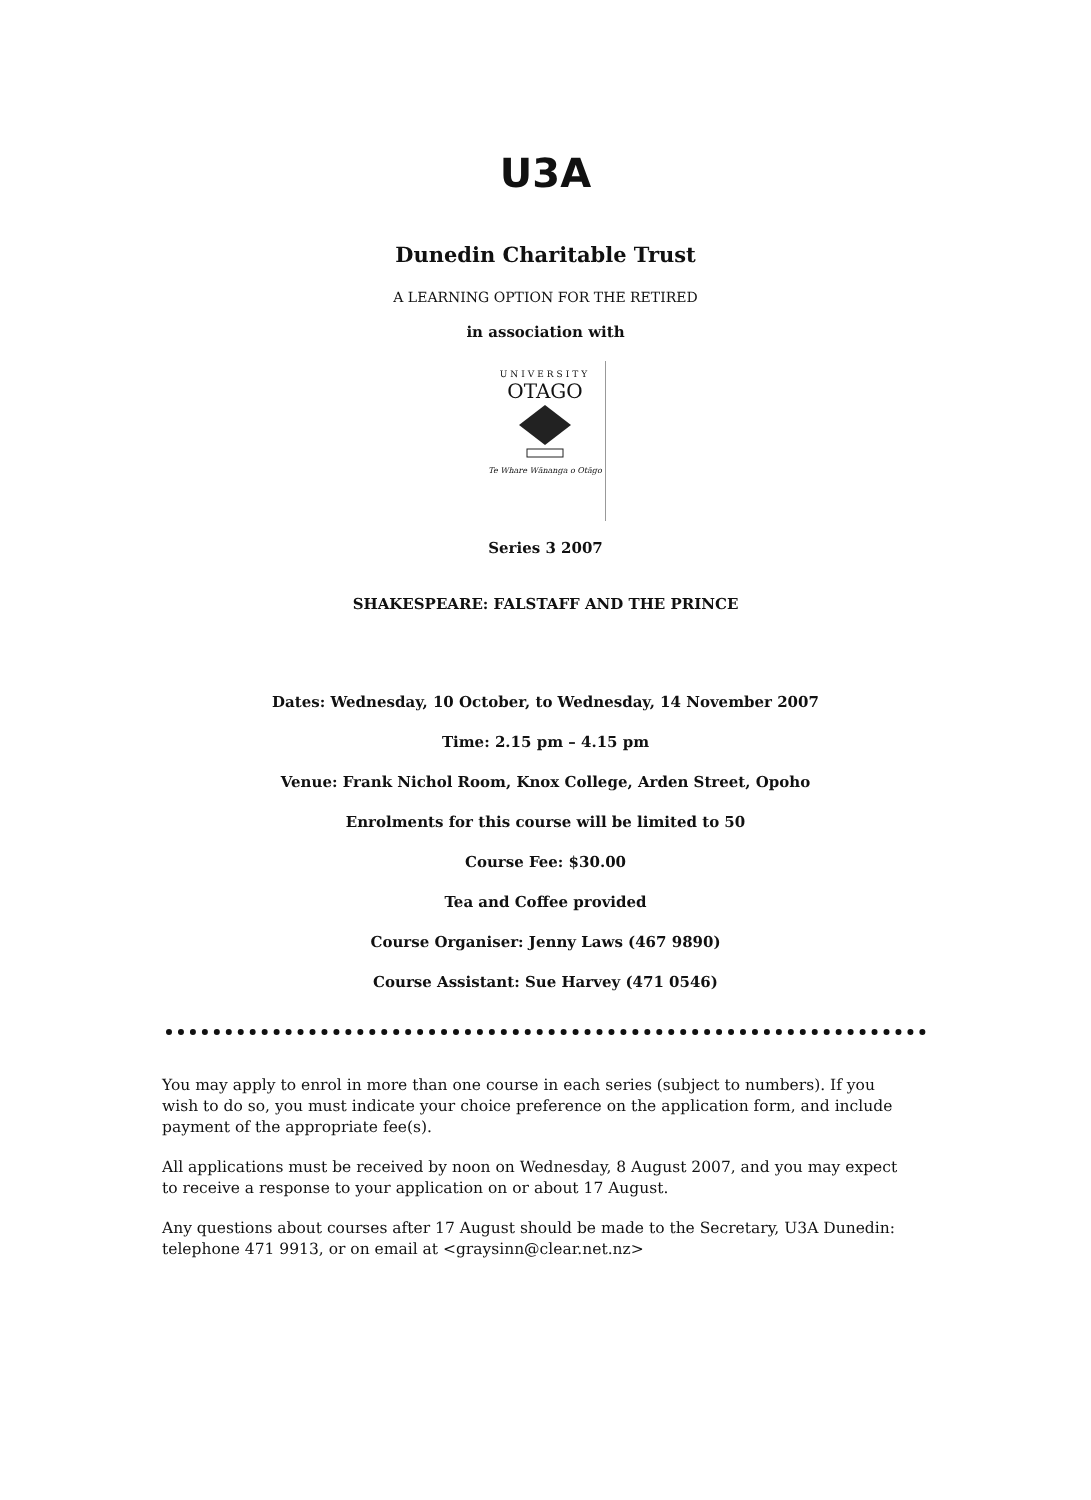U3A
Dunedin Charitable Trust
A LEARNING OPTION FOR THE RETIRED
in association with
UNIVERSITY
OTAGO
Te Whare Wānanga o Otāgo
Series 3 2007
SHAKESPEARE: FALSTAFF AND THE PRINCE
Dates: Wednesday, 10 October, to Wednesday, 14 November 2007
Time: 2.15 pm – 4.15 pm
Venue: Frank Nichol Room, Knox College, Arden Street, Opoho
Enrolments for this course will be limited to 50
Course Fee: $30.00
Tea and Coffee provided
Course Organiser: Jenny Laws (467 9890)
Course Assistant: Sue Harvey (471 0546)
You may apply to enrol in more than one course in each series (subject to numbers). If you wish to do so, you must indicate your choice preference on the application form, and include payment of the appropriate fee(s).
All applications must be received by noon on Wednesday, 8 August 2007, and you may expect to receive a response to your application on or about 17 August.
Any questions about courses after 17 August should be made to the Secretary, U3A Dunedin: telephone 471 9913, or on email at <graysinn@clear.net.nz>